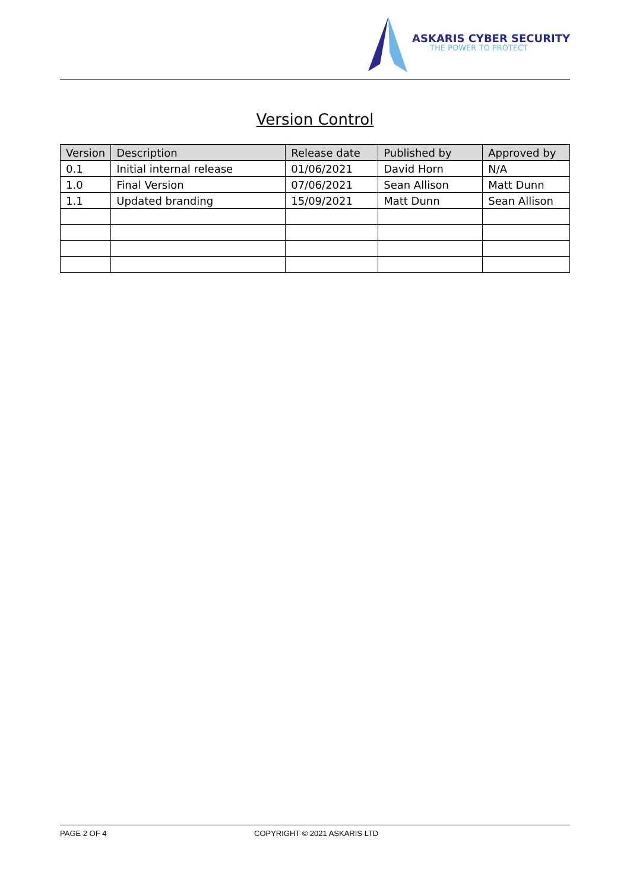ASKARIS CYBER SECURITY
THE POWER TO PROTECT
Version Control
| Version | Description | Release date | Published by | Approved by |
| --- | --- | --- | --- | --- |
| 0.1 | Initial internal release | 01/06/2021 | David Horn | N/A |
| 1.0 | Final Version | 07/06/2021 | Sean Allison | Matt Dunn |
| 1.1 | Updated branding | 15/09/2021 | Matt Dunn | Sean Allison |
PAGE 2 OF 4 COPYRIGHT © 2021 ASKARIS LTD